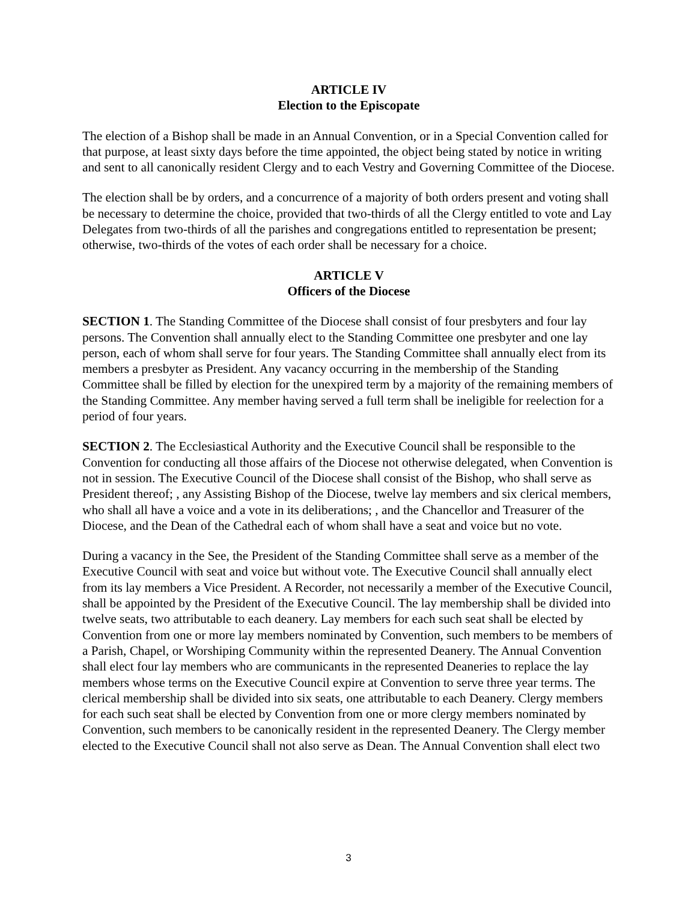ARTICLE IV
Election to the Episcopate
The election of a Bishop shall be made in an Annual Convention, or in a Special Convention called for that purpose, at least sixty days before the time appointed, the object being stated by notice in writing and sent to all canonically resident Clergy and to each Vestry and Governing Committee of the Diocese.
The election shall be by orders, and a concurrence of a majority of both orders present and voting shall be necessary to determine the choice, provided that two-thirds of all the Clergy entitled to vote and Lay Delegates from two-thirds of all the parishes and congregations entitled to representation be present; otherwise, two-thirds of the votes of each order shall be necessary for a choice.
ARTICLE V
Officers of the Diocese
SECTION 1. The Standing Committee of the Diocese shall consist of four presbyters and four lay persons. The Convention shall annually elect to the Standing Committee one presbyter and one lay person, each of whom shall serve for four years. The Standing Committee shall annually elect from its members a presbyter as President. Any vacancy occurring in the membership of the Standing Committee shall be filled by election for the unexpired term by a majority of the remaining members of the Standing Committee. Any member having served a full term shall be ineligible for reelection for a period of four years.
SECTION 2. The Ecclesiastical Authority and the Executive Council shall be responsible to the Convention for conducting all those affairs of the Diocese not otherwise delegated, when Convention is not in session. The Executive Council of the Diocese shall consist of the Bishop, who shall serve as President thereof; , any Assisting Bishop of the Diocese, twelve lay members and six clerical members, who shall all have a voice and a vote in its deliberations; , and the Chancellor and Treasurer of the Diocese, and the Dean of the Cathedral each of whom shall have a seat and voice but no vote.
During a vacancy in the See, the President of the Standing Committee shall serve as a member of the Executive Council with seat and voice but without vote. The Executive Council shall annually elect from its lay members a Vice President. A Recorder, not necessarily a member of the Executive Council, shall be appointed by the President of the Executive Council. The lay membership shall be divided into twelve seats, two attributable to each deanery. Lay members for each such seat shall be elected by Convention from one or more lay members nominated by Convention, such members to be members of a Parish, Chapel, or Worshiping Community within the represented Deanery. The Annual Convention shall elect four lay members who are communicants in the represented Deaneries to replace the lay members whose terms on the Executive Council expire at Convention to serve three year terms. The clerical membership shall be divided into six seats, one attributable to each Deanery. Clergy members for each such seat shall be elected by Convention from one or more clergy members nominated by Convention, such members to be canonically resident in the represented Deanery. The Clergy member elected to the Executive Council shall not also serve as Dean. The Annual Convention shall elect two
3